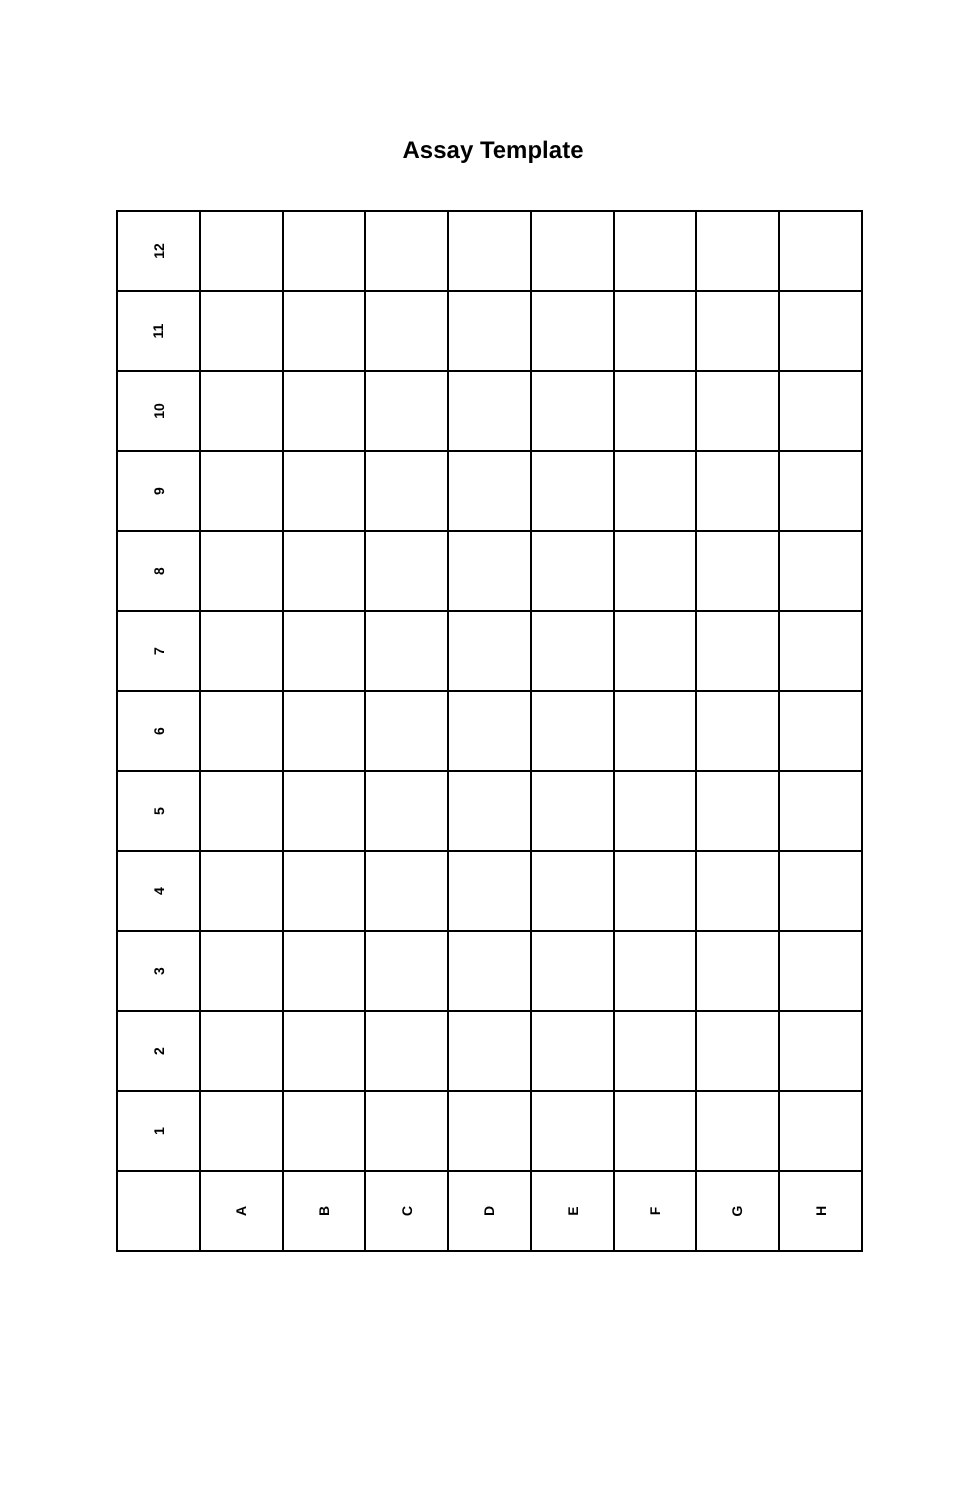Assay Template
| 12 | | | | | | | | |
| 11 | | | | | | | | |
| 10 | | | | | | | | |
| 9 | | | | | | | | |
| 8 | | | | | | | | |
| 7 | | | | | | | | |
| 6 | | | | | | | | |
| 5 | | | | | | | | |
| 4 | | | | | | | | |
| 3 | | | | | | | | |
| 2 | | | | | | | | |
| 1 | | | | | | | | |
| | A | B | C | D | E | F | G | H |